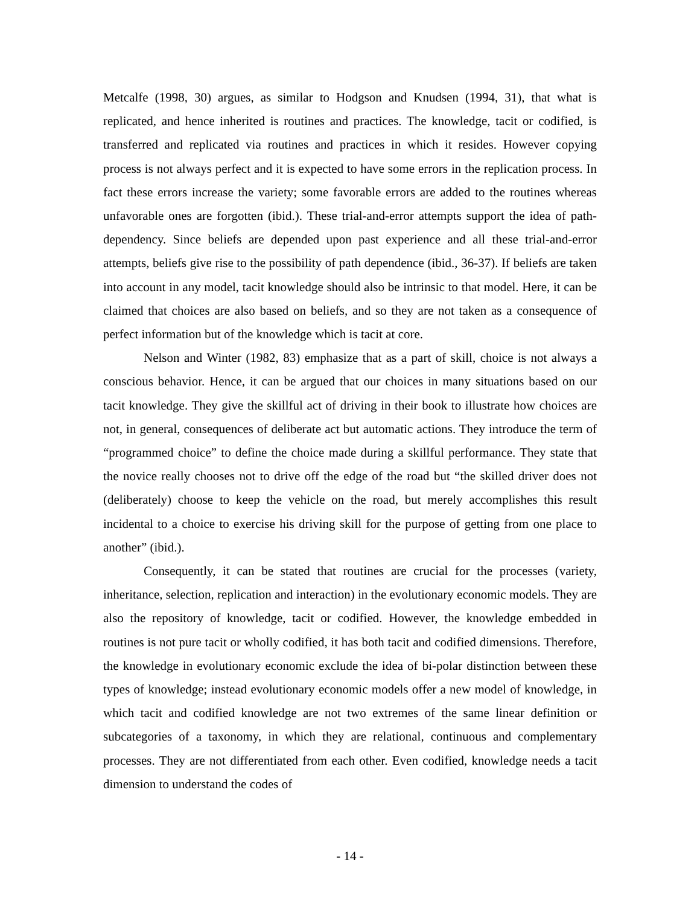Metcalfe (1998, 30) argues, as similar to Hodgson and Knudsen (1994, 31), that what is replicated, and hence inherited is routines and practices. The knowledge, tacit or codified, is transferred and replicated via routines and practices in which it resides. However copying process is not always perfect and it is expected to have some errors in the replication process. In fact these errors increase the variety; some favorable errors are added to the routines whereas unfavorable ones are forgotten (ibid.). These trial-and-error attempts support the idea of path-dependency. Since beliefs are depended upon past experience and all these trial-and-error attempts, beliefs give rise to the possibility of path dependence (ibid., 36-37). If beliefs are taken into account in any model, tacit knowledge should also be intrinsic to that model. Here, it can be claimed that choices are also based on beliefs, and so they are not taken as a consequence of perfect information but of the knowledge which is tacit at core.
Nelson and Winter (1982, 83) emphasize that as a part of skill, choice is not always a conscious behavior. Hence, it can be argued that our choices in many situations based on our tacit knowledge. They give the skillful act of driving in their book to illustrate how choices are not, in general, consequences of deliberate act but automatic actions. They introduce the term of “programmed choice” to define the choice made during a skillful performance. They state that the novice really chooses not to drive off the edge of the road but “the skilled driver does not (deliberately) choose to keep the vehicle on the road, but merely accomplishes this result incidental to a choice to exercise his driving skill for the purpose of getting from one place to another” (ibid.).
Consequently, it can be stated that routines are crucial for the processes (variety, inheritance, selection, replication and interaction) in the evolutionary economic models. They are also the repository of knowledge, tacit or codified. However, the knowledge embedded in routines is not pure tacit or wholly codified, it has both tacit and codified dimensions. Therefore, the knowledge in evolutionary economic exclude the idea of bi-polar distinction between these types of knowledge; instead evolutionary economic models offer a new model of knowledge, in which tacit and codified knowledge are not two extremes of the same linear definition or subcategories of a taxonomy, in which they are relational, continuous and complementary processes. They are not differentiated from each other. Even codified, knowledge needs a tacit dimension to understand the codes of
- 14 -